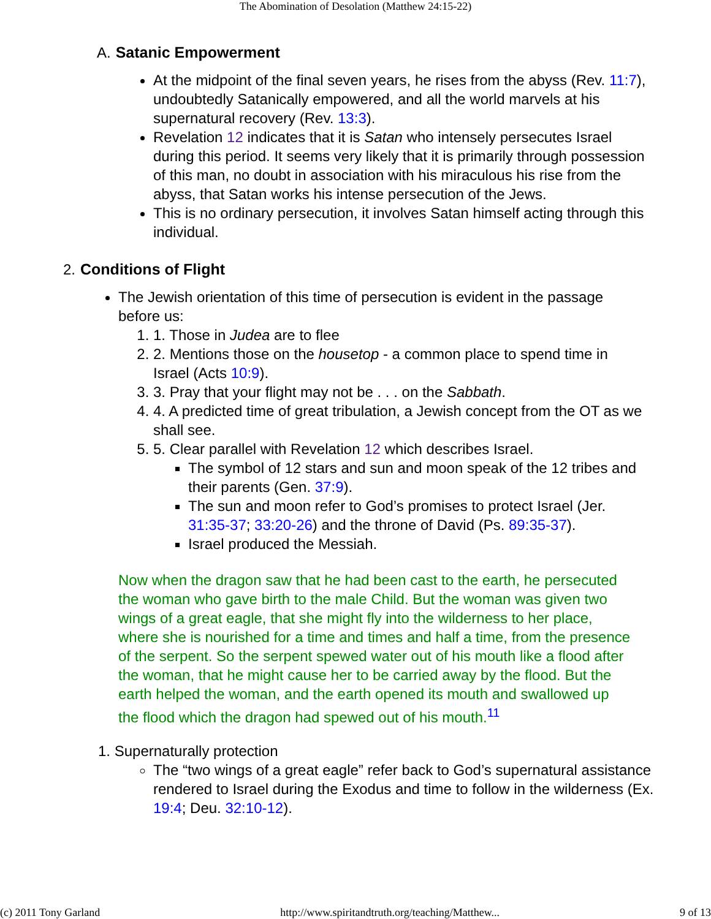The Abomination of Desolation (Matthew 24:15-22)
A. Satanic Empowerment
At the midpoint of the final seven years, he rises from the abyss (Rev. 11:7), undoubtedly Satanically empowered, and all the world marvels at his supernatural recovery (Rev. 13:3).
Revelation 12 indicates that it is Satan who intensely persecutes Israel during this period. It seems very likely that it is primarily through possession of this man, no doubt in association with his miraculous his rise from the abyss, that Satan works his intense persecution of the Jews.
This is no ordinary persecution, it involves Satan himself acting through this individual.
2. Conditions of Flight
The Jewish orientation of this time of persecution is evident in the passage before us:
1. 1. Those in Judea are to flee
2. 2. Mentions those on the housetop - a common place to spend time in Israel (Acts 10:9).
3. 3. Pray that your flight may not be . . . on the Sabbath.
4. 4. A predicted time of great tribulation, a Jewish concept from the OT as we shall see.
5. 5. Clear parallel with Revelation 12 which describes Israel.
The symbol of 12 stars and sun and moon speak of the 12 tribes and their parents (Gen. 37:9).
The sun and moon refer to God’s promises to protect Israel (Jer. 31:35-37; 33:20-26) and the throne of David (Ps. 89:35-37).
Israel produced the Messiah.
Now when the dragon saw that he had been cast to the earth, he persecuted the woman who gave birth to the male Child. But the woman was given two wings of a great eagle, that she might fly into the wilderness to her place, where she is nourished for a time and times and half a time, from the presence of the serpent. So the serpent spewed water out of his mouth like a flood after the woman, that he might cause her to be carried away by the flood. But the earth helped the woman, and the earth opened its mouth and swallowed up the flood which the dragon had spewed out of his mouth.<sup>11</sup>
1. Supernaturally protection
The “two wings of a great eagle” refer back to God’s supernatural assistance rendered to Israel during the Exodus and time to follow in the wilderness (Ex. 19:4; Deu. 32:10-12).
(c) 2011 Tony Garland http://www.spiritandtruth.org/teaching/Matthew... 9 of 13